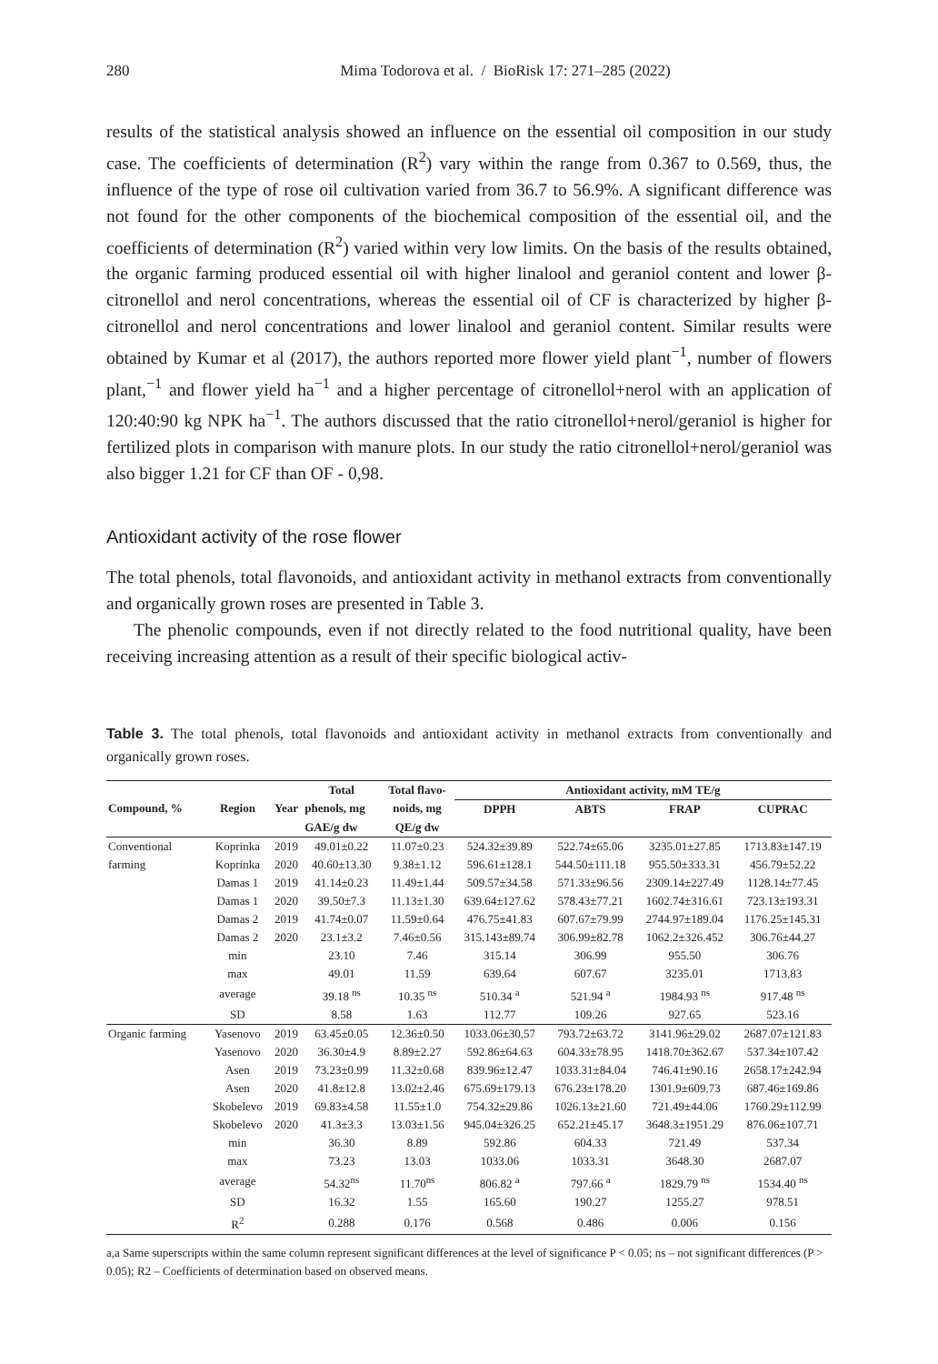280 Mima Todorova et al. / BioRisk 17: 271–285 (2022)
results of the statistical analysis showed an influence on the essential oil composition in our study case. The coefficients of determination (R<sup>2</sup>) vary within the range from 0.367 to 0.569, thus, the influence of the type of rose oil cultivation varied from 36.7 to 56.9%. A significant difference was not found for the other components of the biochemical composition of the essential oil, and the coefficients of determination (R<sup>2</sup>) varied within very low limits. On the basis of the results obtained, the organic farming produced essential oil with higher linalool and geraniol content and lower β-citronellol and nerol concentrations, whereas the essential oil of CF is characterized by higher β-citronellol and nerol concentrations and lower linalool and geraniol content. Similar results were obtained by Kumar et al (2017), the authors reported more flower yield plant<sup>−1</sup>, number of flowers plant,<sup>−1</sup> and flower yield ha<sup>−1</sup> and a higher percentage of citronellol+nerol with an application of 120:40:90 kg NPK ha<sup>−1</sup>. The authors discussed that the ratio citronellol+nerol/geraniol is higher for fertilized plots in comparison with manure plots. In our study the ratio citronellol+nerol/geraniol was also bigger 1.21 for CF than OF - 0,98.
Antioxidant activity of the rose flower
The total phenols, total flavonoids, and antioxidant activity in methanol extracts from conventionally and organically grown roses are presented in Table 3.
The phenolic compounds, even if not directly related to the food nutritional quality, have been receiving increasing attention as a result of their specific biological activ-
Table 3. The total phenols, total flavonoids and antioxidant activity in methanol extracts from conventionally and organically grown roses.
| Compound, % | Region | Year | Total | Total flavo- | Antioxidant activity, mM TE/g | | | |
| --- | --- | --- | --- | --- | --- | --- | --- | --- |
| | | | phenols, mg | noids, mg | DPPH | ABTS | FRAP | CUPRAC |
| | | | GAE/g dw | QE/g dw | | | | |
| Conventional | Koprinka | 2019 | 49.01±0.22 | 11.07±0.23 | 524.32±39.89 | 522.74±65.06 | 3235.01±27.85 | 1713.83±147.19 |
| farming | Koprinka | 2020 | 40.60±13.30 | 9.38±1.12 | 596.61±128.1 | 544.50±111.18 | 955.50±333.31 | 456.79±52.22 |
| | Damas 1 | 2019 | 41.14±0.23 | 11.49±1.44 | 509.57±34.58 | 571.33±96.56 | 2309.14±227.49 | 1128.14±77.45 |
| | Damas 1 | 2020 | 39.50±7.3 | 11.13±1.30 | 639.64±127.62 | 578.43±77.21 | 1602.74±316.61 | 723.13±193.31 |
| | Damas 2 | 2019 | 41.74±0.07 | 11.59±0.64 | 476.75±41.83 | 607.67±79.99 | 2744.97±189.04 | 1176.25±145.31 |
| | Damas 2 | 2020 | 23.1±3.2 | 7.46±0.56 | 315.143±89.74 | 306.99±82.78 | 1062.2±326.452 | 306.76±44.27 |
| | min | | 23.10 | 7.46 | 315.14 | 306.99 | 955.50 | 306.76 |
| | max | | 49.01 | 11.59 | 639.64 | 607.67 | 3235.01 | 1713.83 |
| | average | | 39.18 <sup>ns</sup> | 10.35 <sup>ns</sup> | 510.34 <sup>a</sup> | 521.94 <sup>a</sup> | 1984.93 <sup>ns</sup> | 917.48 <sup>ns</sup> |
| | SD | | 8.58 | 1.63 | 112.77 | 109.26 | 927.65 | 523.16 |
| Organic farming | Yasenovo | 2019 | 63.45±0.05 | 12.36±0.50 | 1033.06±30.57 | 793.72±63.72 | 3141.96±29.02 | 2687.07±121.83 |
| | Yasenovo | 2020 | 36.30±4.9 | 8.89±2.27 | 592.86±64.63 | 604.33±78.95 | 1418.70±362.67 | 537.34±107.42 |
| | Asen | 2019 | 73.23±0.99 | 11.32±0.68 | 839.96±12.47 | 1033.31±84.04 | 746.41±90.16 | 2658.17±242.94 |
| | Asen | 2020 | 41.8±12.8 | 13.02±2.46 | 675.69±179.13 | 676.23±178.20 | 1301.9±609.73 | 687.46±169.86 |
| | Skobelevo | 2019 | 69.83±4.58 | 11.55±1.0 | 754.32±29.86 | 1026.13±21.60 | 721.49±44.06 | 1760.29±112.99 |
| | Skobelevo | 2020 | 41.3±3.3 | 13.03±1.56 | 945.04±326.25 | 652.21±45.17 | 3648.3±1951.29 | 876.06±107.71 |
| | min | | 36.30 | 8.89 | 592.86 | 604.33 | 721.49 | 537.34 |
| | max | | 73.23 | 13.03 | 1033.06 | 1033.31 | 3648.30 | 2687.07 |
| | average | | 54.32<sup>ns</sup> | 11.70<sup>ns</sup> | 806.82 <sup>a</sup> | 797.66 <sup>a</sup> | 1829.79 <sup>ns</sup> | 1534.40 <sup>ns</sup> |
| | SD | | 16.32 | 1.55 | 165.60 | 190.27 | 1255.27 | 978.51 |
| | R<sup>2</sup> | | 0.288 | 0.176 | 0.568 | 0.486 | 0.006 | 0.156 |
a,a Same superscripts within the same column represent significant differences at the level of significance P < 0.05; ns – not significant differences (P > 0.05); R2 – Coefficients of determination based on observed means.